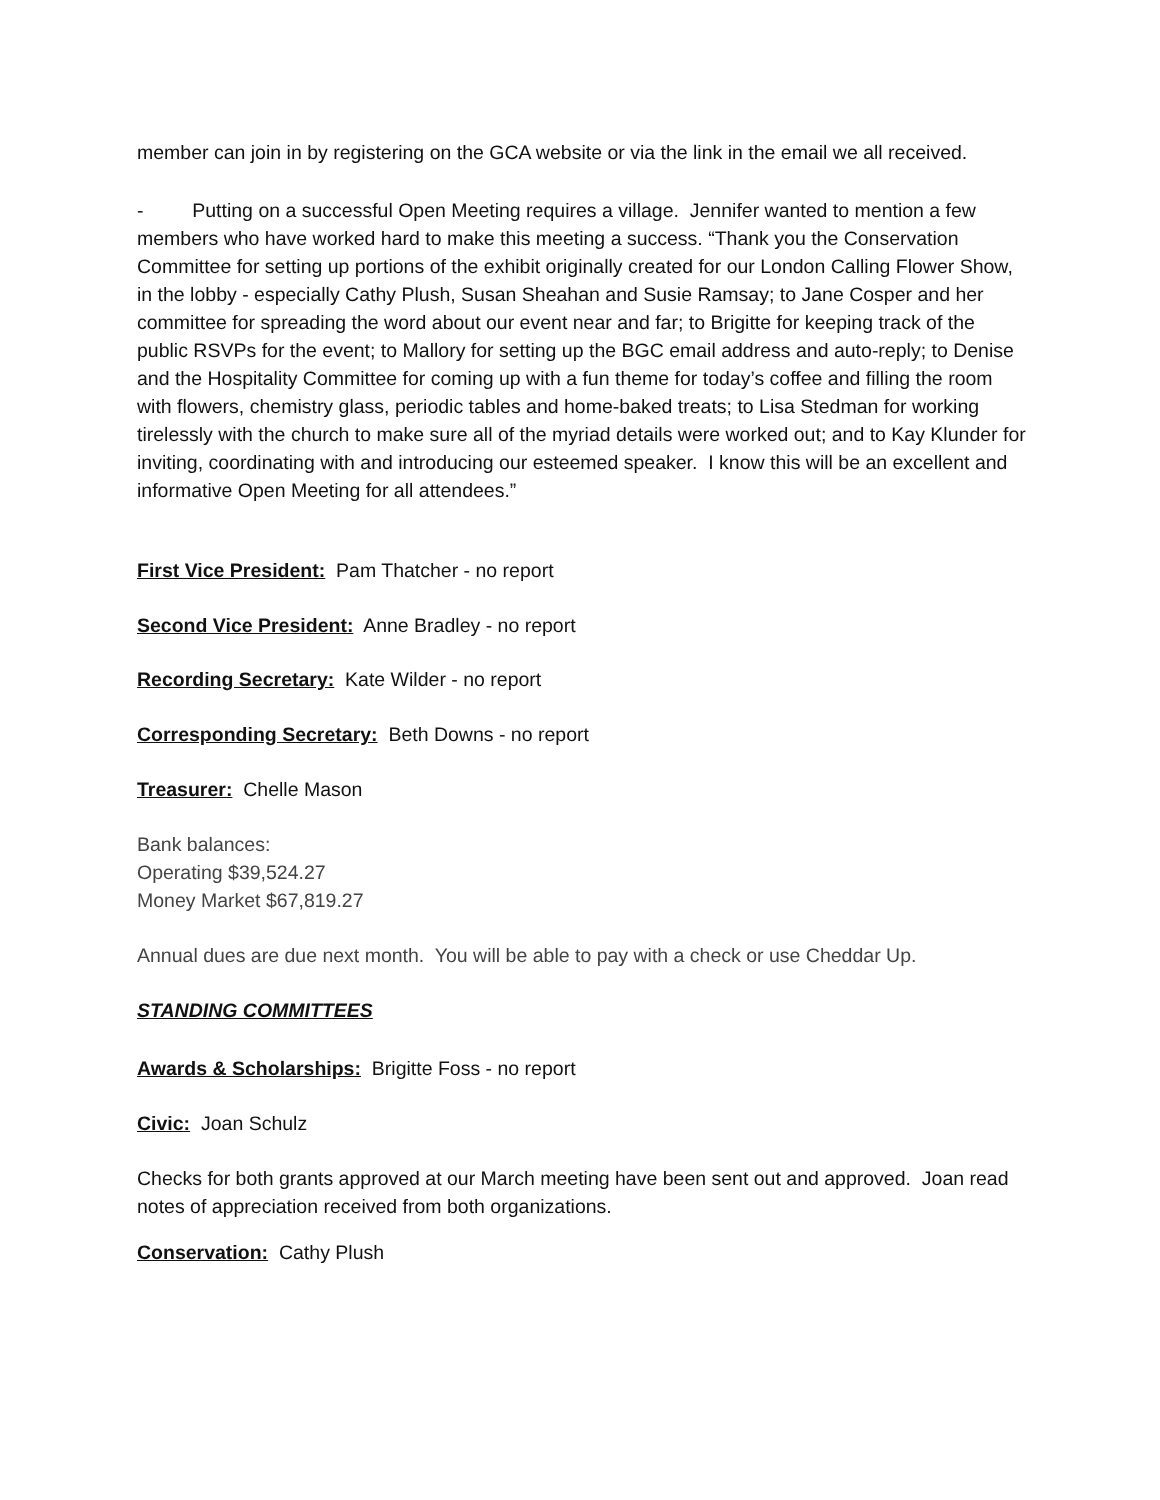member can join in by registering on the GCA website or via the link in the email we all received.
- Putting on a successful Open Meeting requires a village. Jennifer wanted to mention a few members who have worked hard to make this meeting a success. “Thank you the Conservation Committee for setting up portions of the exhibit originally created for our London Calling Flower Show, in the lobby - especially Cathy Plush, Susan Sheahan and Susie Ramsay; to Jane Cosper and her committee for spreading the word about our event near and far; to Brigitte for keeping track of the public RSVPs for the event; to Mallory for setting up the BGC email address and auto-reply; to Denise and the Hospitality Committee for coming up with a fun theme for today’s coffee and filling the room with flowers, chemistry glass, periodic tables and home-baked treats; to Lisa Stedman for working tirelessly with the church to make sure all of the myriad details were worked out; and to Kay Klunder for inviting, coordinating with and introducing our esteemed speaker. I know this will be an excellent and informative Open Meeting for all attendees.”
First Vice President: Pam Thatcher - no report
Second Vice President: Anne Bradley - no report
Recording Secretary: Kate Wilder - no report
Corresponding Secretary: Beth Downs - no report
Treasurer: Chelle Mason
Bank balances:
Operating $39,524.27
Money Market $67,819.27
Annual dues are due next month. You will be able to pay with a check or use Cheddar Up.
STANDING COMMITTEES
Awards & Scholarships: Brigitte Foss - no report
Civic: Joan Schulz
Checks for both grants approved at our March meeting have been sent out and approved. Joan read notes of appreciation received from both organizations.
Conservation: Cathy Plush